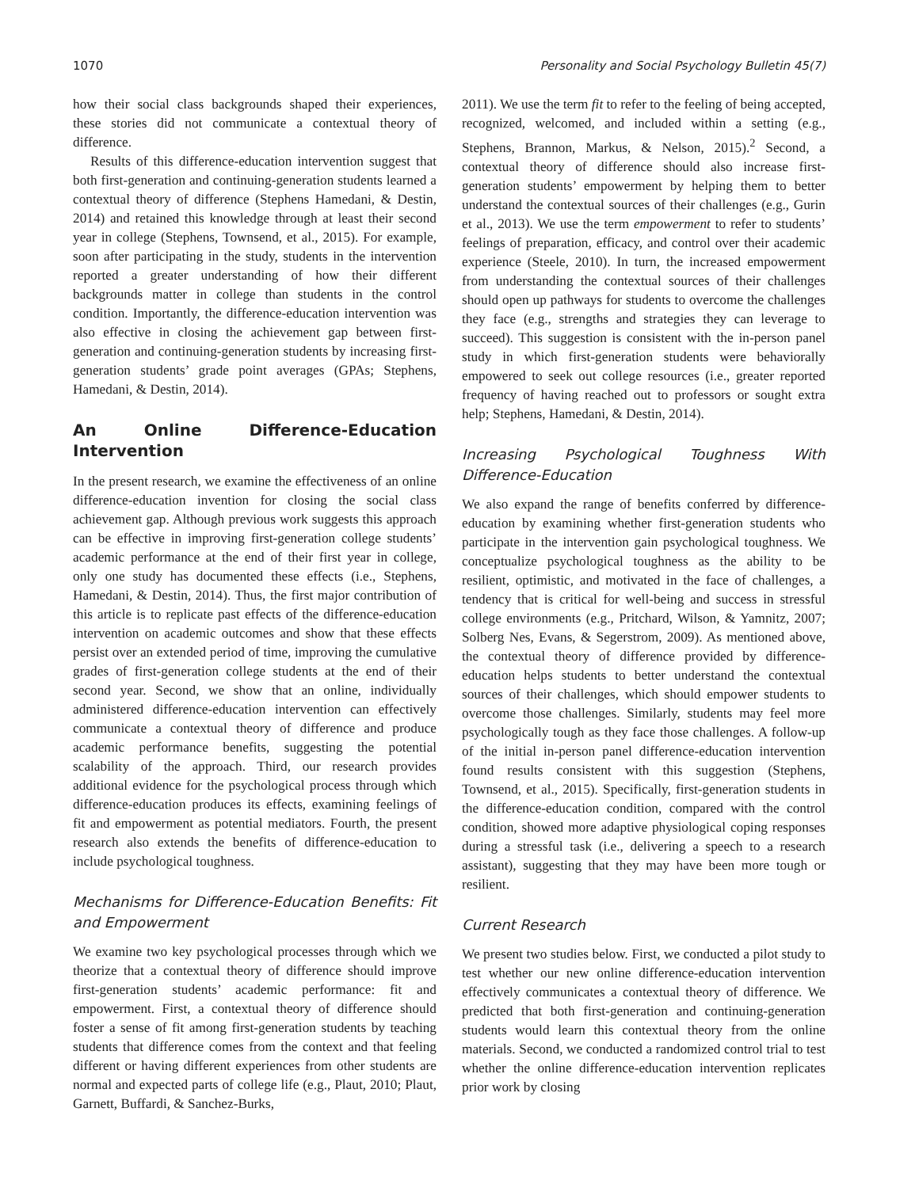1070 Personality and Social Psychology Bulletin 45(7)
how their social class backgrounds shaped their experiences, these stories did not communicate a contextual theory of difference.
Results of this difference-education intervention suggest that both first-generation and continuing-generation students learned a contextual theory of difference (Stephens Hamedani, & Destin, 2014) and retained this knowledge through at least their second year in college (Stephens, Townsend, et al., 2015). For example, soon after participating in the study, students in the intervention reported a greater understanding of how their different backgrounds matter in college than students in the control condition. Importantly, the difference-education intervention was also effective in closing the achievement gap between first-generation and continuing-generation students by increasing first-generation students’ grade point averages (GPAs; Stephens, Hamedani, & Destin, 2014).
An Online Difference-Education Intervention
In the present research, we examine the effectiveness of an online difference-education invention for closing the social class achievement gap. Although previous work suggests this approach can be effective in improving first-generation college students’ academic performance at the end of their first year in college, only one study has documented these effects (i.e., Stephens, Hamedani, & Destin, 2014). Thus, the first major contribution of this article is to replicate past effects of the difference-education intervention on academic outcomes and show that these effects persist over an extended period of time, improving the cumulative grades of first-generation college students at the end of their second year. Second, we show that an online, individually administered difference-education intervention can effectively communicate a contextual theory of difference and produce academic performance benefits, suggesting the potential scalability of the approach. Third, our research provides additional evidence for the psychological process through which difference-education produces its effects, examining feelings of fit and empowerment as potential mediators. Fourth, the present research also extends the benefits of difference-education to include psychological toughness.
Mechanisms for Difference-Education Benefits: Fit and Empowerment
We examine two key psychological processes through which we theorize that a contextual theory of difference should improve first-generation students’ academic performance: fit and empowerment. First, a contextual theory of difference should foster a sense of fit among first-generation students by teaching students that difference comes from the context and that feeling different or having different experiences from other students are normal and expected parts of college life (e.g., Plaut, 2010; Plaut, Garnett, Buffardi, & Sanchez-Burks,
2011). We use the term fit to refer to the feeling of being accepted, recognized, welcomed, and included within a setting (e.g., Stephens, Brannon, Markus, & Nelson, 2015).<sup>2</sup> Second, a contextual theory of difference should also increase first-generation students’ empowerment by helping them to better understand the contextual sources of their challenges (e.g., Gurin et al., 2013). We use the term empowerment to refer to students’ feelings of preparation, efficacy, and control over their academic experience (Steele, 2010). In turn, the increased empowerment from understanding the contextual sources of their challenges should open up pathways for students to overcome the challenges they face (e.g., strengths and strategies they can leverage to succeed). This suggestion is consistent with the in-person panel study in which first-generation students were behaviorally empowered to seek out college resources (i.e., greater reported frequency of having reached out to professors or sought extra help; Stephens, Hamedani, & Destin, 2014).
Increasing Psychological Toughness With Difference-Education
We also expand the range of benefits conferred by difference-education by examining whether first-generation students who participate in the intervention gain psychological toughness. We conceptualize psychological toughness as the ability to be resilient, optimistic, and motivated in the face of challenges, a tendency that is critical for well-being and success in stressful college environments (e.g., Pritchard, Wilson, & Yamnitz, 2007; Solberg Nes, Evans, & Segerstrom, 2009). As mentioned above, the contextual theory of difference provided by difference-education helps students to better understand the contextual sources of their challenges, which should empower students to overcome those challenges. Similarly, students may feel more psychologically tough as they face those challenges. A follow-up of the initial in-person panel difference-education intervention found results consistent with this suggestion (Stephens, Townsend, et al., 2015). Specifically, first-generation students in the difference-education condition, compared with the control condition, showed more adaptive physiological coping responses during a stressful task (i.e., delivering a speech to a research assistant), suggesting that they may have been more tough or resilient.
Current Research
We present two studies below. First, we conducted a pilot study to test whether our new online difference-education intervention effectively communicates a contextual theory of difference. We predicted that both first-generation and continuing-generation students would learn this contextual theory from the online materials. Second, we conducted a randomized control trial to test whether the online difference-education intervention replicates prior work by closing